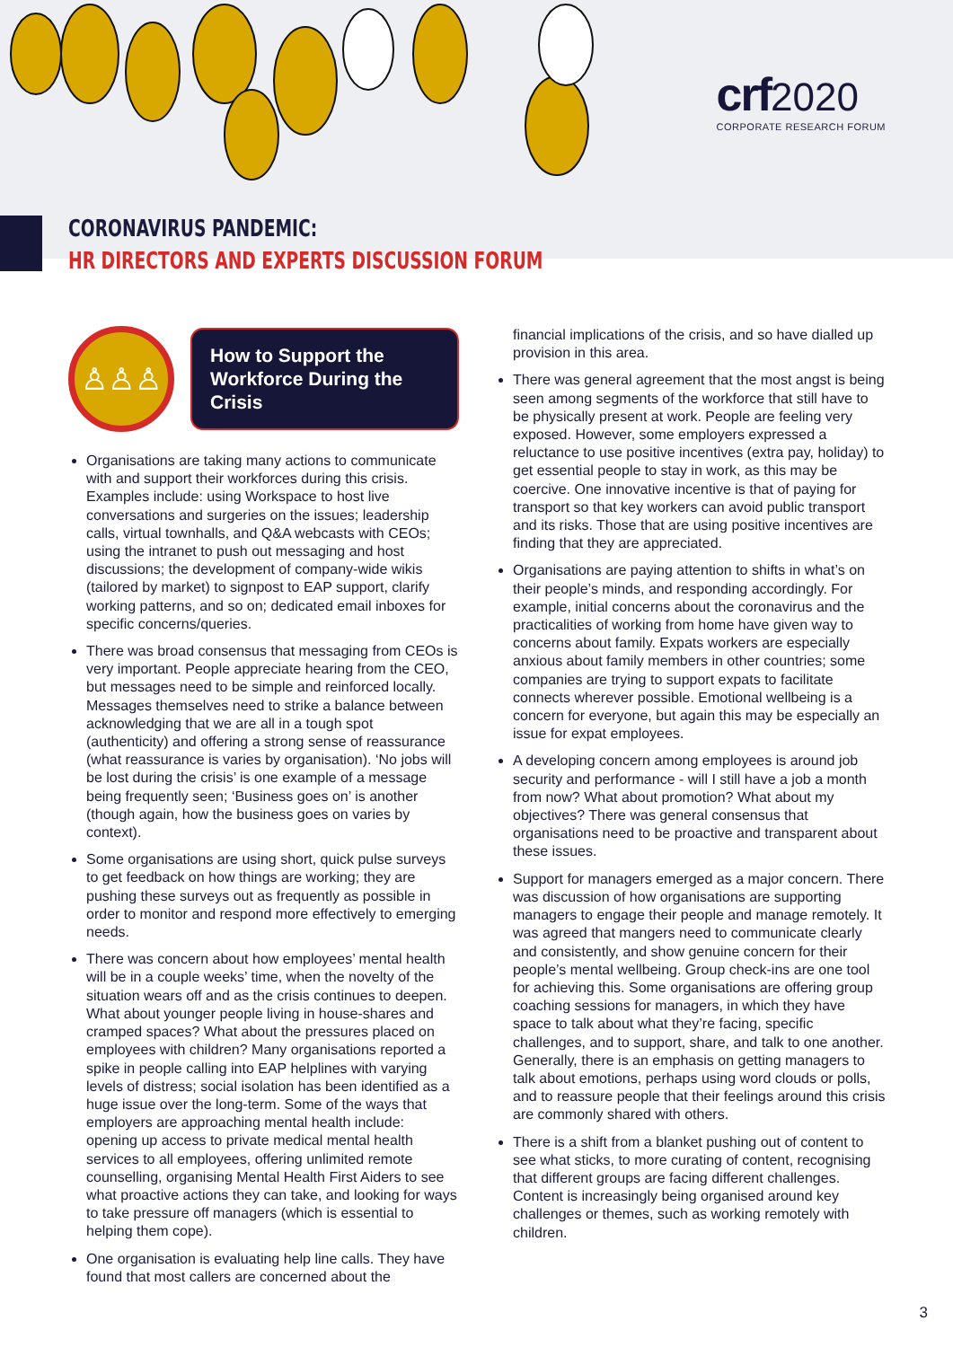crf 2020
CORPORATE RESEARCH FORUM
CORONAVIRUS PANDEMIC:
HR DIRECTORS AND EXPERTS DISCUSSION FORUM
♙♙♙
How to Support the Workforce During the Crisis
Organisations are taking many actions to communicate with and support their workforces during this crisis. Examples include: using Workspace to host live conversations and surgeries on the issues; leadership calls, virtual townhalls, and Q&A webcasts with CEOs; using the intranet to push out messaging and host discussions; the development of company-wide wikis (tailored by market) to signpost to EAP support, clarify working patterns, and so on; dedicated email inboxes for specific concerns/queries.
There was broad consensus that messaging from CEOs is very important. People appreciate hearing from the CEO, but messages need to be simple and reinforced locally. Messages themselves need to strike a balance between acknowledging that we are all in a tough spot (authenticity) and offering a strong sense of reassurance (what reassurance is varies by organisation). ‘No jobs will be lost during the crisis’ is one example of a message being frequently seen; ‘Business goes on’ is another (though again, how the business goes on varies by context).
Some organisations are using short, quick pulse surveys to get feedback on how things are working; they are pushing these surveys out as frequently as possible in order to monitor and respond more effectively to emerging needs.
There was concern about how employees’ mental health will be in a couple weeks’ time, when the novelty of the situation wears off and as the crisis continues to deepen. What about younger people living in house-shares and cramped spaces? What about the pressures placed on employees with children? Many organisations reported a spike in people calling into EAP helplines with varying levels of distress; social isolation has been identified as a huge issue over the long-term. Some of the ways that employers are approaching mental health include: opening up access to private medical mental health services to all employees, offering unlimited remote counselling, organising Mental Health First Aiders to see what proactive actions they can take, and looking for ways to take pressure off managers (which is essential to helping them cope).
One organisation is evaluating help line calls. They have found that most callers are concerned about the
financial implications of the crisis, and so have dialled up provision in this area.
There was general agreement that the most angst is being seen among segments of the workforce that still have to be physically present at work. People are feeling very exposed. However, some employers expressed a reluctance to use positive incentives (extra pay, holiday) to get essential people to stay in work, as this may be coercive. One innovative incentive is that of paying for transport so that key workers can avoid public transport and its risks. Those that are using positive incentives are finding that they are appreciated.
Organisations are paying attention to shifts in what’s on their people’s minds, and responding accordingly. For example, initial concerns about the coronavirus and the practicalities of working from home have given way to concerns about family. Expats workers are especially anxious about family members in other countries; some companies are trying to support expats to facilitate connects wherever possible. Emotional wellbeing is a concern for everyone, but again this may be especially an issue for expat employees.
A developing concern among employees is around job security and performance - will I still have a job a month from now? What about promotion? What about my objectives? There was general consensus that organisations need to be proactive and transparent about these issues.
Support for managers emerged as a major concern. There was discussion of how organisations are supporting managers to engage their people and manage remotely. It was agreed that mangers need to communicate clearly and consistently, and show genuine concern for their people’s mental wellbeing. Group check-ins are one tool for achieving this. Some organisations are offering group coaching sessions for managers, in which they have space to talk about what they’re facing, specific challenges, and to support, share, and talk to one another. Generally, there is an emphasis on getting managers to talk about emotions, perhaps using word clouds or polls, and to reassure people that their feelings around this crisis are commonly shared with others.
There is a shift from a blanket pushing out of content to see what sticks, to more curating of content, recognising that different groups are facing different challenges. Content is increasingly being organised around key challenges or themes, such as working remotely with children.
3